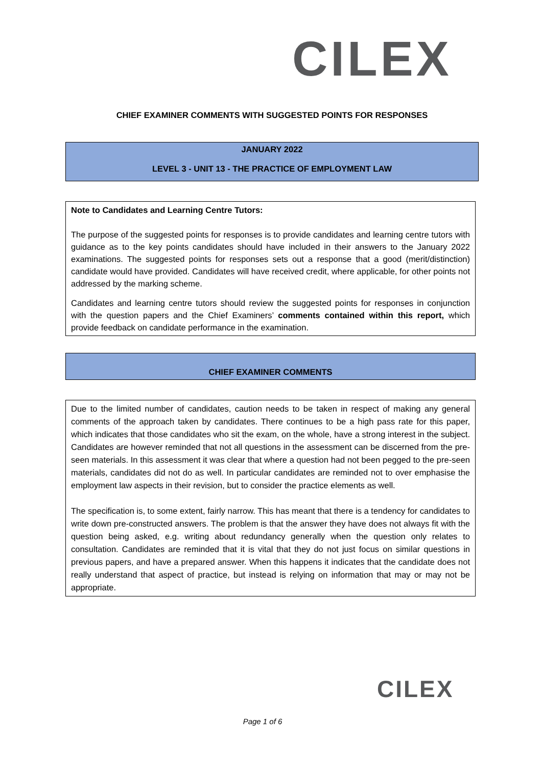C ILEX
CHIEF EXAMINER COMMENTS WITH SUGGESTED POINTS FOR RESPONSES
JANUARY 2022
LEVEL 3 - UNIT 13 - THE PRACTICE OF EMPLOYMENT LAW
Note to Candidates and Learning Centre Tutors:
The purpose of the suggested points for responses is to provide candidates and learning centre tutors with guidance as to the key points candidates should have included in their answers to the January 2022 examinations. The suggested points for responses sets out a response that a good (merit/distinction) candidate would have provided. Candidates will have received credit, where applicable, for other points not addressed by the marking scheme.
Candidates and learning centre tutors should review the suggested points for responses in conjunction with the question papers and the Chief Examiners’ comments contained within this report, which provide feedback on candidate performance in the examination.
CHIEF EXAMINER COMMENTS
Due to the limited number of candidates, caution needs to be taken in respect of making any general comments of the approach taken by candidates. There continues to be a high pass rate for this paper, which indicates that those candidates who sit the exam, on the whole, have a strong interest in the subject. Candidates are however reminded that not all questions in the assessment can be discerned from the pre-seen materials. In this assessment it was clear that where a question had not been pegged to the pre-seen materials, candidates did not do as well. In particular candidates are reminded not to over emphasise the employment law aspects in their revision, but to consider the practice elements as well.
The specification is, to some extent, fairly narrow. This has meant that there is a tendency for candidates to write down pre-constructed answers. The problem is that the answer they have does not always fit with the question being asked, e.g. writing about redundancy generally when the question only relates to consultation. Candidates are reminded that it is vital that they do not just focus on similar questions in previous papers, and have a prepared answer. When this happens it indicates that the candidate does not really understand that aspect of practice, but instead is relying on information that may or may not be appropriate.
CILEX
Page 1 of 6